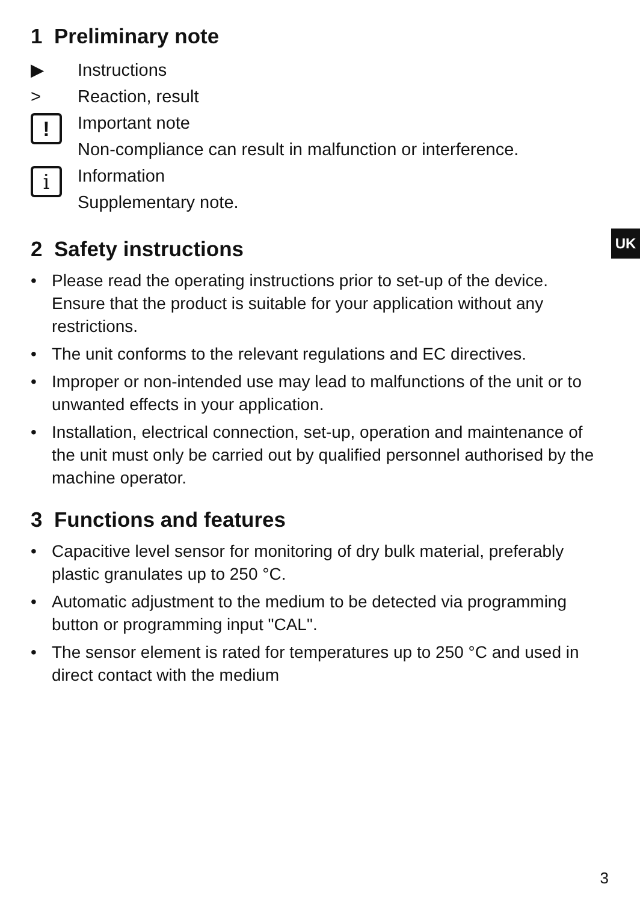1 Preliminary note
▶ Instructions
> Reaction, result
!
Important note
Non-compliance can result in malfunction or interference.
i
Information
Supplementary note.
2 Safety instructions
• Please read the operating instructions prior to set-up of the device. Ensure that the product is suitable for your application without any restrictions.
• The unit conforms to the relevant regulations and EC directives.
• Improper or non-intended use may lead to malfunctions of the unit or to unwanted effects in your application.
• Installation, electrical connection, set-up, operation and maintenance of the unit must only be carried out by qualified personnel authorised by the machine operator.
3 Functions and features
• Capacitive level sensor for monitoring of dry bulk material, preferably plastic granulates up to 250 °C.
• Automatic adjustment to the medium to be detected via programming button or programming input "CAL".
• The sensor element is rated for temperatures up to 250 °C and used in direct contact with the medium
UK
3